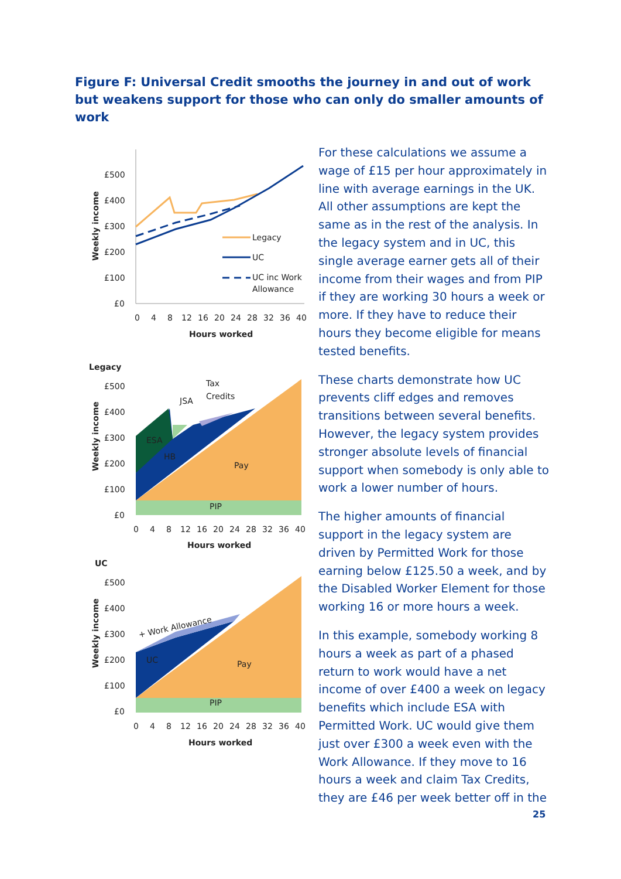Figure F: Universal Credit smooths the journey in and out of work but weakens support for those who can only do smaller amounts of work
£500
£400
£300
£200
£100
£0
Weekly income
Legacy
UC
UC inc Work
Allowance
0
4
8
12
16
20
24
28
32
36
40
Hours worked
Legacy
ESA
HB
Pay
PIP
JSA
Tax
Credits
£500
£400
£300
£200
£100
£0
Weekly income
0
4
8
12
16
20
24
28
32
36
40
Hours worked
UC
UC
Pay
PIP
+ Work Allowance
£500
£400
£300
£200
£100
£0
Weekly income
0
4
8
12
16
20
24
28
32
36
40
Hours worked
For these calculations we assume a wage of £15 per hour approximately in line with average earnings in the UK. All other assumptions are kept the same as in the rest of the analysis. In the legacy system and in UC, this single average earner gets all of their income from their wages and from PIP if they are working 30 hours a week or more. If they have to reduce their hours they become eligible for means tested benefits.
These charts demonstrate how UC prevents cliff edges and removes transitions between several benefits. However, the legacy system provides stronger absolute levels of financial support when somebody is only able to work a lower number of hours.
The higher amounts of financial support in the legacy system are driven by Permitted Work for those earning below £125.50 a week, and by the Disabled Worker Element for those working 16 or more hours a week.
In this example, somebody working 8 hours a week as part of a phased return to work would have a net income of over £400 a week on legacy benefits which include ESA with Permitted Work. UC would give them just over £300 a week even with the Work Allowance. If they move to 16 hours a week and claim Tax Credits, they are £46 per week better off in the
25